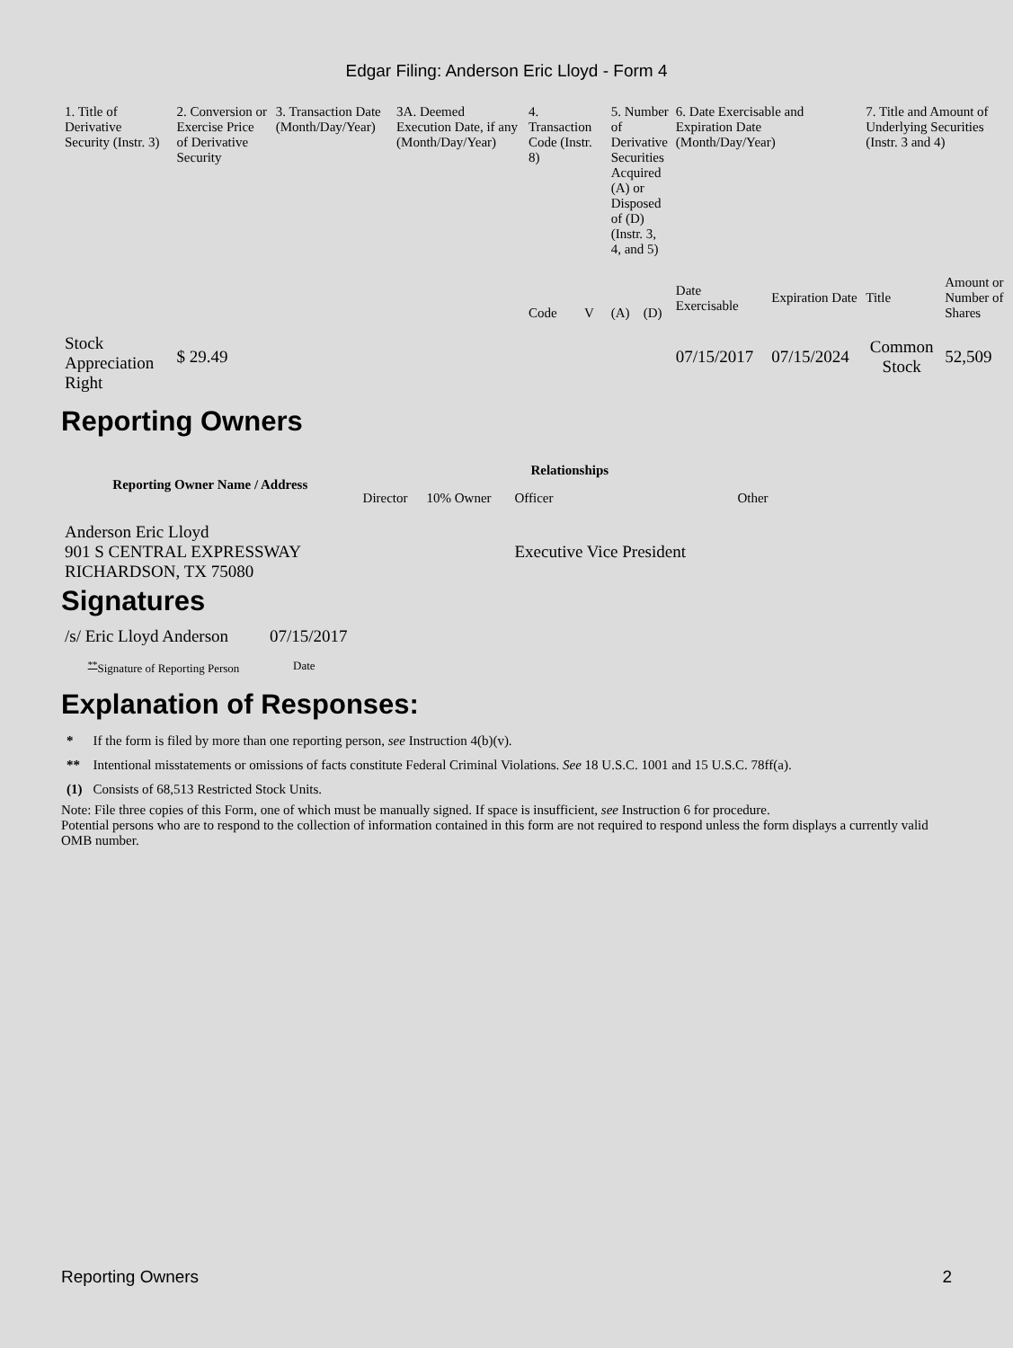Edgar Filing: Anderson Eric Lloyd - Form 4
| 1. Title of Derivative Security (Instr. 3) | 2. Conversion or Exercise Price of Derivative Security | 3. Transaction Date (Month/Day/Year) | 3A. Deemed Execution Date, if any (Month/Day/Year) | 4. Transaction Code (Instr. 8) | | 5. Number of Derivative Securities Acquired (A) or Disposed of (D) (Instr. 3, 4, and 5) | | 6. Date Exercisable and Expiration Date (Month/Day/Year) | | 7. Title and Amount of Underlying Securities (Instr. 3 and 4) | |
| --- | --- | --- | --- | --- | --- | --- | --- | --- | --- | --- | --- |
| | | | | Code | V | (A) | (D) | Date Exercisable | Expiration Date | Title | Amount or Number of Shares |
| Stock Appreciation Right | $ 29.49 | | | | | | | 07/15/2017 | 07/15/2024 | Common Stock | 52,509 |
Reporting Owners
| Reporting Owner Name / Address | Relationships | | | |
| --- | --- | --- | --- | --- |
| | Director | 10% Owner | Officer | Other |
| Anderson Eric Lloyd 901 S CENTRAL EXPRESSWAY RICHARDSON, TX 75080 | | | Executive Vice President | |
Signatures
| /s/ Eric Lloyd Anderson | 07/15/2017 |
| <sup>**</sup> Signature of Reporting Person | Date |
Explanation of Responses:
| * | If the form is filed by more than one reporting person, see Instruction 4(b)(v). |
| ** | Intentional misstatements or omissions of facts constitute Federal Criminal Violations. See 18 U.S.C. 1001 and 15 U.S.C. 78ff(a). |
| (1) | Consists of 68,513 Restricted Stock Units. |
Note: File three copies of this Form, one of which must be manually signed. If space is insufficient, see Instruction 6 for procedure.
Potential persons who are to respond to the collection of information contained in this form are not required to respond unless the form displays a currently valid OMB number.
Reporting Owners 2